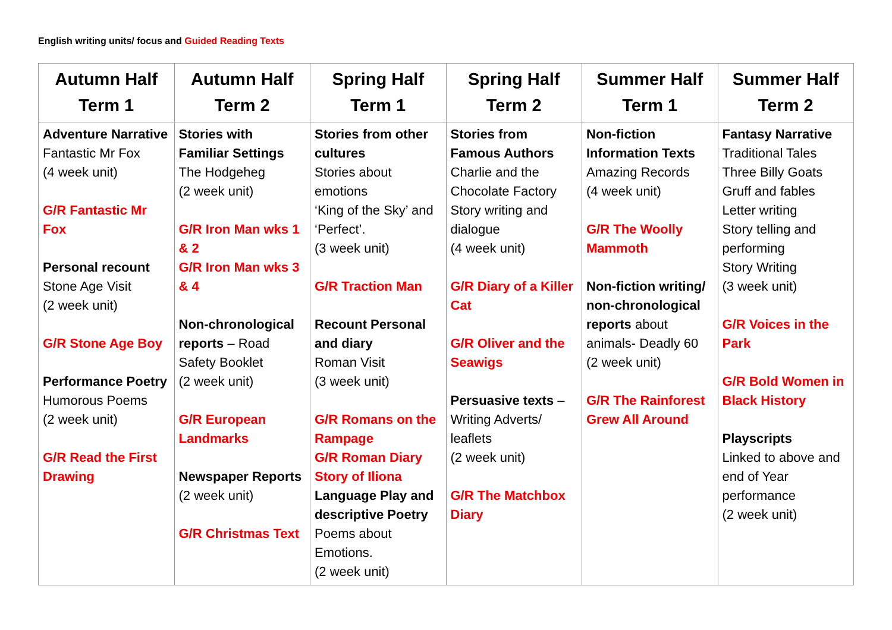English writing units/ focus and Guided Reading Texts
| Autumn Half Term 1 | Autumn Half Term 2 | Spring Half Term 1 | Spring Half Term 2 | Summer Half Term 1 | Summer Half Term 2 |
| --- | --- | --- | --- | --- | --- |
| Adventure Narrative Fantastic Mr Fox (4 week unit) G/R Fantastic Mr Fox Personal recount Stone Age Visit (2 week unit) G/R Stone Age Boy Performance Poetry Humorous Poems (2 week unit) G/R Read the First Drawing | Stories with Familiar Settings The Hodgeheg (2 week unit) G/R Iron Man wks 1 & 2 G/R Iron Man wks 3 & 4 Non-chronological reports – Road Safety Booklet (2 week unit) G/R European Landmarks Newspaper Reports (2 week unit) G/R Christmas Text | Stories from other cultures Stories about emotions ‘King of the Sky’ and ‘Perfect’. (3 week unit) G/R Traction Man Recount Personal and diary Roman Visit (3 week unit) G/R Romans on the Rampage G/R Roman Diary Story of Iliona Language Play and descriptive Poetry Poems about Emotions. (2 week unit) | Stories from Famous Authors Charlie and the Chocolate Factory Story writing and dialogue (4 week unit) G/R Diary of a Killer Cat G/R Oliver and the Seawigs Persuasive texts – Writing Adverts/ leaflets (2 week unit) G/R The Matchbox Diary | Non-fiction Information Texts Amazing Records (4 week unit) G/R The Woolly Mammoth Non-fiction writing/ non-chronological reports about animals- Deadly 60 (2 week unit) G/R The Rainforest Grew All Around | Fantasy Narrative Traditional Tales Three Billy Goats Gruff and fables Letter writing Story telling and performing Story Writing (3 week unit) G/R Voices in the Park G/R Bold Women in Black History Playscripts Linked to above and end of Year performance (2 week unit) |